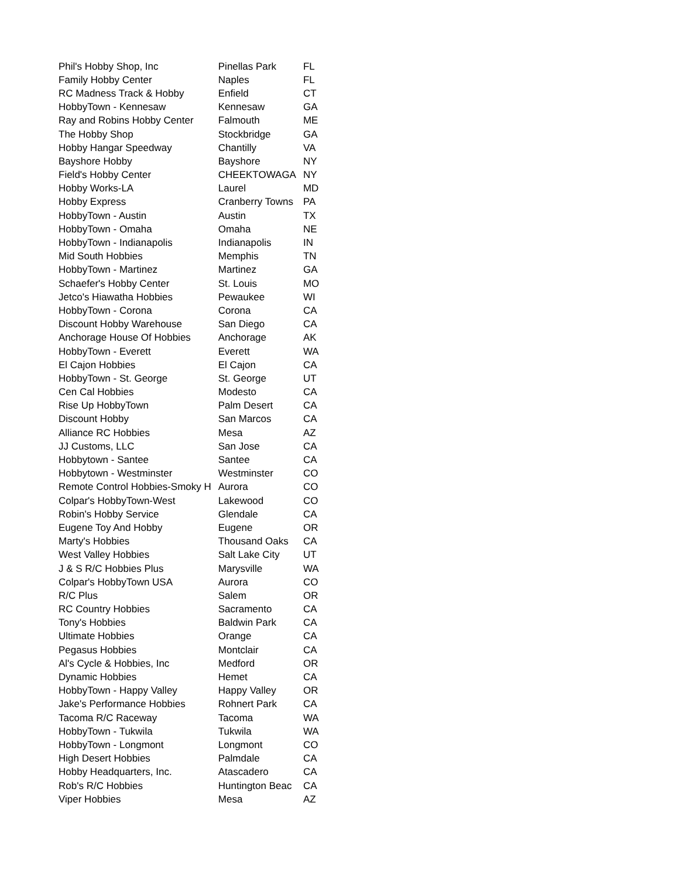| Phil's Hobby Shop, Inc | Pinellas Park | FL |
| Family Hobby Center | Naples | FL |
| RC Madness Track & Hobby | Enfield | CT |
| HobbyTown - Kennesaw | Kennesaw | GA |
| Ray and Robins Hobby Center | Falmouth | ME |
| The Hobby Shop | Stockbridge | GA |
| Hobby Hangar Speedway | Chantilly | VA |
| Bayshore Hobby | Bayshore | NY |
| Field's Hobby Center | CHEEKTOWAGA | NY |
| Hobby Works-LA | Laurel | MD |
| Hobby Express | Cranberry Towns | PA |
| HobbyTown - Austin | Austin | TX |
| HobbyTown - Omaha | Omaha | NE |
| HobbyTown - Indianapolis | Indianapolis | IN |
| Mid South Hobbies | Memphis | TN |
| HobbyTown - Martinez | Martinez | GA |
| Schaefer's Hobby Center | St. Louis | MO |
| Jetco's Hiawatha Hobbies | Pewaukee | WI |
| HobbyTown - Corona | Corona | CA |
| Discount Hobby Warehouse | San Diego | CA |
| Anchorage House Of Hobbies | Anchorage | AK |
| HobbyTown - Everett | Everett | WA |
| El Cajon Hobbies | El Cajon | CA |
| HobbyTown - St. George | St. George | UT |
| Cen Cal Hobbies | Modesto | CA |
| Rise Up HobbyTown | Palm Desert | CA |
| Discount Hobby | San Marcos | CA |
| Alliance RC Hobbies | Mesa | AZ |
| JJ Customs, LLC | San Jose | CA |
| Hobbytown - Santee | Santee | CA |
| Hobbytown - Westminster | Westminster | CO |
| Remote Control Hobbies-Smoky H | Aurora | CO |
| Colpar's HobbyTown-West | Lakewood | CO |
| Robin's Hobby Service | Glendale | CA |
| Eugene Toy And Hobby | Eugene | OR |
| Marty's Hobbies | Thousand Oaks | CA |
| West Valley Hobbies | Salt Lake City | UT |
| J & S R/C Hobbies Plus | Marysville | WA |
| Colpar's HobbyTown USA | Aurora | CO |
| R/C Plus | Salem | OR |
| RC Country Hobbies | Sacramento | CA |
| Tony's Hobbies | Baldwin Park | CA |
| Ultimate Hobbies | Orange | CA |
| Pegasus Hobbies | Montclair | CA |
| Al's Cycle & Hobbies, Inc | Medford | OR |
| Dynamic Hobbies | Hemet | CA |
| HobbyTown - Happy Valley | Happy Valley | OR |
| Jake's Performance Hobbies | Rohnert Park | CA |
| Tacoma R/C Raceway | Tacoma | WA |
| HobbyTown - Tukwila | Tukwila | WA |
| HobbyTown - Longmont | Longmont | CO |
| High Desert Hobbies | Palmdale | CA |
| Hobby Headquarters, Inc. | Atascadero | CA |
| Rob's R/C Hobbies | Huntington Beac | CA |
| Viper Hobbies | Mesa | AZ |